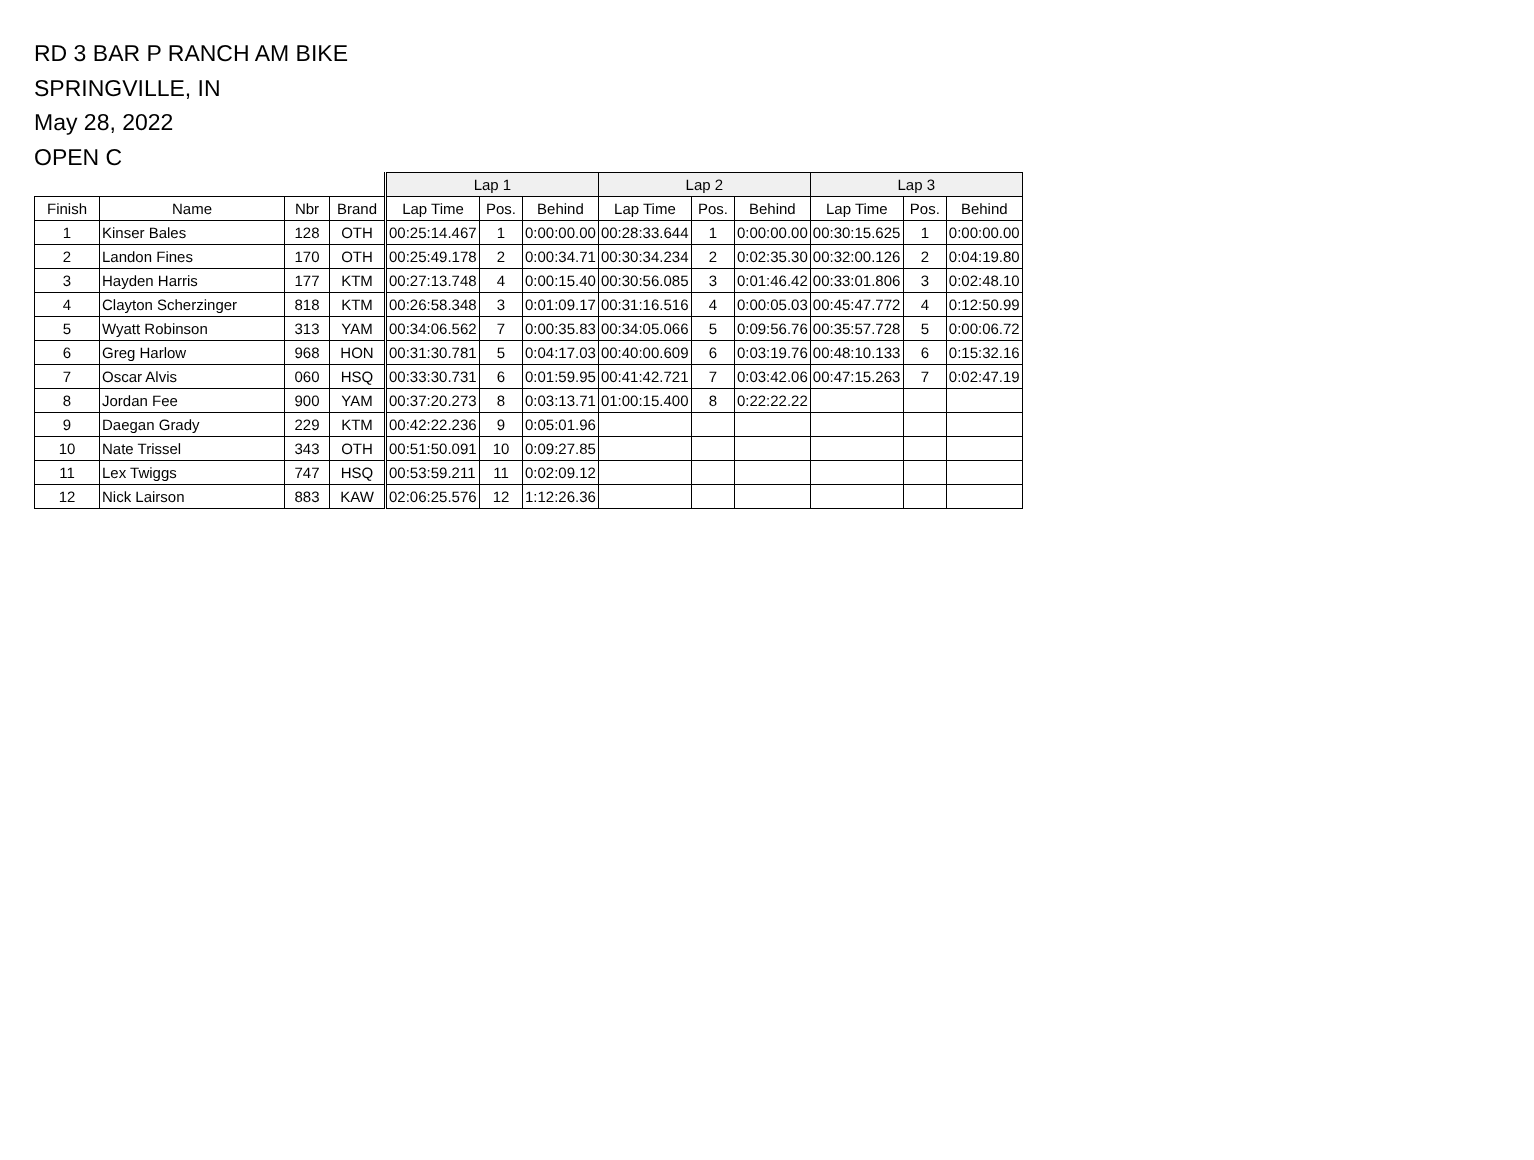RD 3 BAR P RANCH AM BIKE
SPRINGVILLE, IN
May 28, 2022
OPEN C
| | | | | Lap 1 | | | Lap 2 | | | Lap 3 | | |
| --- | --- | --- | --- | --- | --- | --- | --- | --- | --- | --- | --- | --- |
| Finish | Name | Nbr | Brand | Lap Time | Pos. | Behind | Lap Time | Pos. | Behind | Lap Time | Pos. | Behind |
| 1 | Kinser Bales | 128 | OTH | 00:25:14.467 | 1 | 0:00:00.00 | 00:28:33.644 | 1 | 0:00:00.00 | 00:30:15.625 | 1 | 0:00:00.00 |
| 2 | Landon Fines | 170 | OTH | 00:25:49.178 | 2 | 0:00:34.71 | 00:30:34.234 | 2 | 0:02:35.30 | 00:32:00.126 | 2 | 0:04:19.80 |
| 3 | Hayden Harris | 177 | KTM | 00:27:13.748 | 4 | 0:00:15.40 | 00:30:56.085 | 3 | 0:01:46.42 | 00:33:01.806 | 3 | 0:02:48.10 |
| 4 | Clayton Scherzinger | 818 | KTM | 00:26:58.348 | 3 | 0:01:09.17 | 00:31:16.516 | 4 | 0:00:05.03 | 00:45:47.772 | 4 | 0:12:50.99 |
| 5 | Wyatt Robinson | 313 | YAM | 00:34:06.562 | 7 | 0:00:35.83 | 00:34:05.066 | 5 | 0:09:56.76 | 00:35:57.728 | 5 | 0:00:06.72 |
| 6 | Greg Harlow | 968 | HON | 00:31:30.781 | 5 | 0:04:17.03 | 00:40:00.609 | 6 | 0:03:19.76 | 00:48:10.133 | 6 | 0:15:32.16 |
| 7 | Oscar Alvis | 060 | HSQ | 00:33:30.731 | 6 | 0:01:59.95 | 00:41:42.721 | 7 | 0:03:42.06 | 00:47:15.263 | 7 | 0:02:47.19 |
| 8 | Jordan Fee | 900 | YAM | 00:37:20.273 | 8 | 0:03:13.71 | 01:00:15.400 | 8 | 0:22:22.22 | | | |
| 9 | Daegan Grady | 229 | KTM | 00:42:22.236 | 9 | 0:05:01.96 | | | | | | |
| 10 | Nate Trissel | 343 | OTH | 00:51:50.091 | 10 | 0:09:27.85 | | | | | | |
| 11 | Lex Twiggs | 747 | HSQ | 00:53:59.211 | 11 | 0:02:09.12 | | | | | | |
| 12 | Nick Lairson | 883 | KAW | 02:06:25.576 | 12 | 1:12:26.36 | | | | | | |